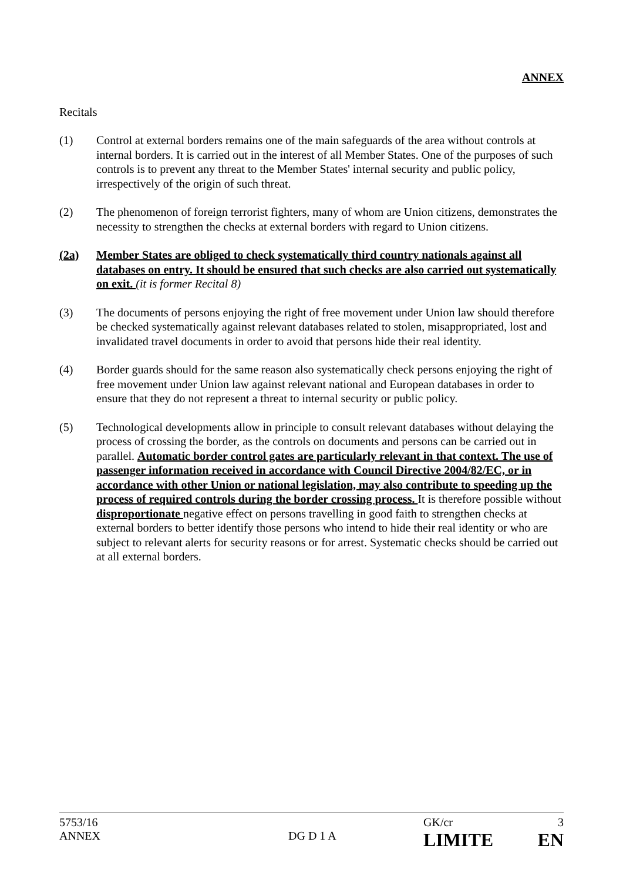ANNEX
Recitals
(1) Control at external borders remains one of the main safeguards of the area without controls at internal borders. It is carried out in the interest of all Member States. One of the purposes of such controls is to prevent any threat to the Member States' internal security and public policy, irrespectively of the origin of such threat.
(2) The phenomenon of foreign terrorist fighters, many of whom are Union citizens, demonstrates the necessity to strengthen the checks at external borders with regard to Union citizens.
(2a) Member States are obliged to check systematically third country nationals against all databases on entry. It should be ensured that such checks are also carried out systematically on exit. (it is former Recital 8)
(3) The documents of persons enjoying the right of free movement under Union law should therefore be checked systematically against relevant databases related to stolen, misappropriated, lost and invalidated travel documents in order to avoid that persons hide their real identity.
(4) Border guards should for the same reason also systematically check persons enjoying the right of free movement under Union law against relevant national and European databases in order to ensure that they do not represent a threat to internal security or public policy.
(5) Technological developments allow in principle to consult relevant databases without delaying the process of crossing the border, as the controls on documents and persons can be carried out in parallel. Automatic border control gates are particularly relevant in that context. The use of passenger information received in accordance with Council Directive 2004/82/EC, or in accordance with other Union or national legislation, may also contribute to speeding up the process of required controls during the border crossing process. It is therefore possible without disproportionate negative effect on persons travelling in good faith to strengthen checks at external borders to better identify those persons who intend to hide their real identity or who are subject to relevant alerts for security reasons or for arrest. Systematic checks should be carried out at all external borders.
| 5753/16 | | GK/cr | 3 |
| ANNEX | DG D 1 A | LIMITE | EN |